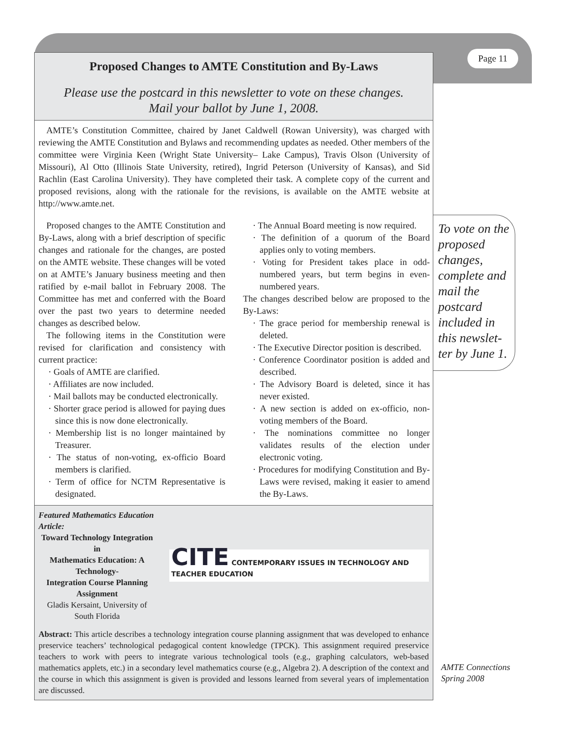Page 11
Proposed Changes to AMTE Constitution and By-Laws
Please use the postcard in this newsletter to vote on these changes.
Mail your ballot by June 1, 2008.
AMTE’s Constitution Committee, chaired by Janet Caldwell (Rowan University), was charged with reviewing the AMTE Constitution and Bylaws and recommending updates as needed. Other members of the committee were Virginia Keen (Wright State University– Lake Campus), Travis Olson (University of Missouri), Al Otto (Illinois State University, retired), Ingrid Peterson (University of Kansas), and Sid Rachlin (East Carolina University). They have completed their task. A complete copy of the current and proposed revisions, along with the rationale for the revisions, is available on the AMTE website at http://www.amte.net.
Proposed changes to the AMTE Constitution and By-Laws, along with a brief description of specific changes and rationale for the changes, are posted on the AMTE website. These changes will be voted on at AMTE’s January business meeting and then ratified by e-mail ballot in February 2008. The Committee has met and conferred with the Board over the past two years to determine needed changes as described below.
The following items in the Constitution were revised for clarification and consistency with current practice:
· Goals of AMTE are clarified.
· Affiliates are now included.
· Mail ballots may be conducted electronically.
· Shorter grace period is allowed for paying dues since this is now done electronically.
· Membership list is no longer maintained by Treasurer.
· The status of non-voting, ex-officio Board members is clarified.
· Term of office for NCTM Representative is designated.
· The Annual Board meeting is now required.
· The definition of a quorum of the Board applies only to voting members.
· Voting for President takes place in odd-numbered years, but term begins in even-numbered years.
The changes described below are proposed to the By-Laws:
· The grace period for membership renewal is deleted.
· The Executive Director position is described.
· Conference Coordinator position is added and described.
· The Advisory Board is deleted, since it has never existed.
· A new section is added on ex-officio, non-voting members of the Board.
· The nominations committee no longer validates results of the election under electronic voting.
· Procedures for modifying Constitution and By-Laws were revised, making it easier to amend the By-Laws.
Featured Mathematics Education Article:
Toward Technology Integration in
Mathematics Education: A Technology-
Integration Course Planning Assignment
Gladis Kersaint, University of South Florida
CITE CONTEMPORARY ISSUES IN TECHNOLOGY AND TEACHER EDUCATION
Abstract: This article describes a technology integration course planning assignment that was developed to enhance preservice teachers’ technological pedagogical content knowledge (TPCK). This assignment required preservice teachers to work with peers to integrate various technological tools (e.g., graphing calculators, web-based mathematics applets, etc.) in a secondary level mathematics course (e.g., Algebra 2). A description of the context and the course in which this assignment is given is provided and lessons learned from several years of implementation are discussed.
To vote on the proposed changes, complete and mail the postcard included in this newslet-ter by June 1.
AMTE Connections
Spring 2008